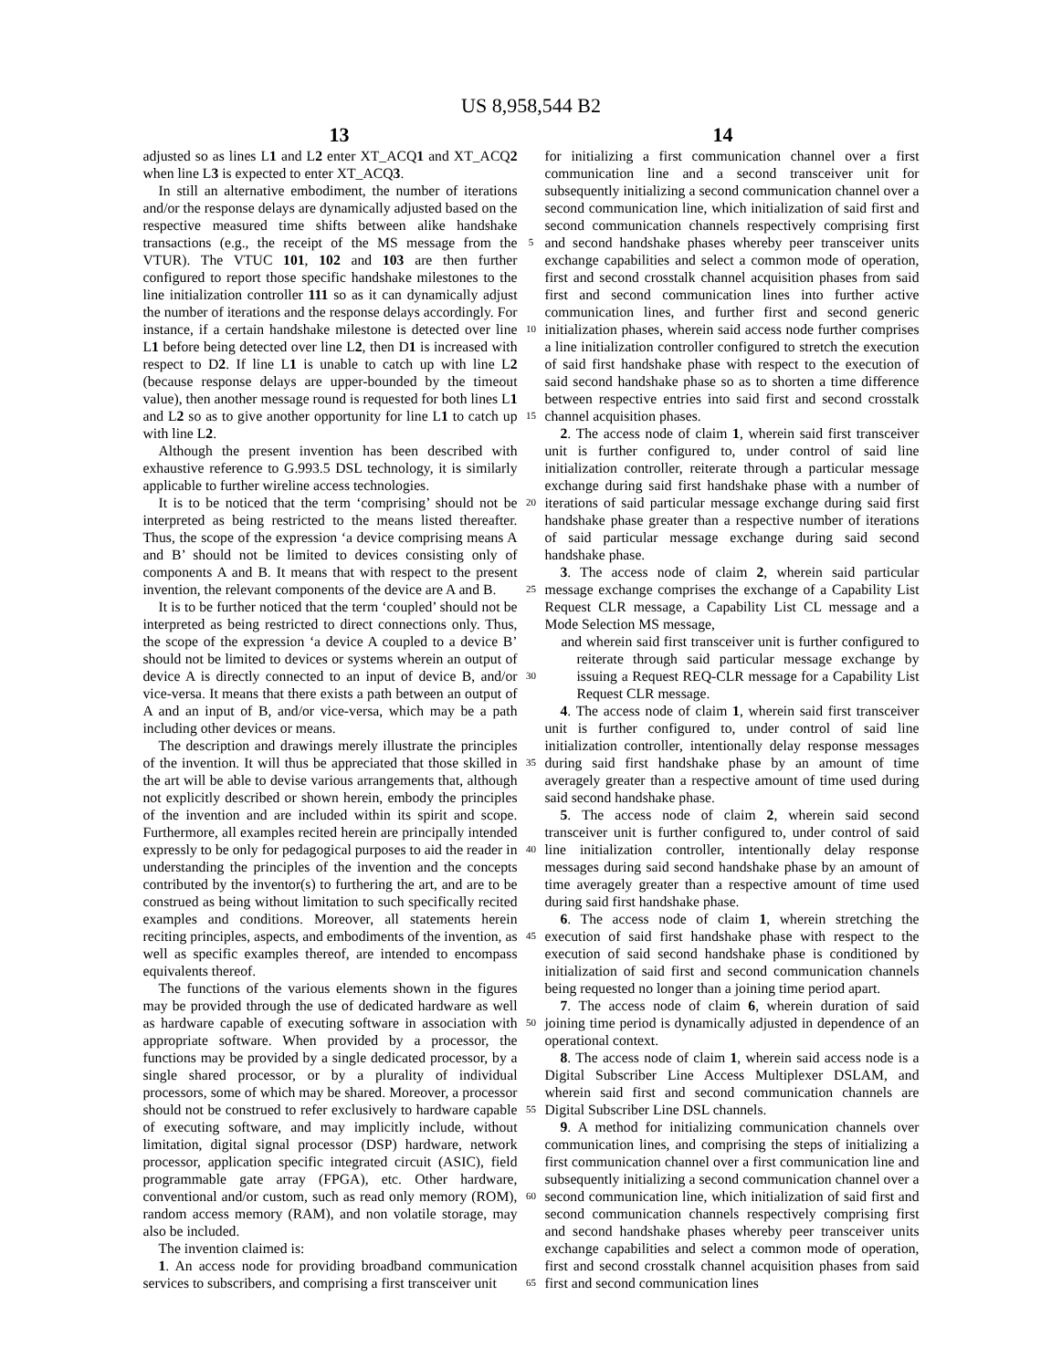US 8,958,544 B2
13 14
adjusted so as lines L1 and L2 enter XT_ACQ1 and XT_ACQ2 when line L3 is expected to enter XT_ACQ3.
In still an alternative embodiment, the number of iterations and/or the response delays are dynamically adjusted based on the respective measured time shifts between alike handshake transactions (e.g., the receipt of the MS message from the VTUR). The VTUC 101, 102 and 103 are then further configured to report those specific handshake milestones to the line initialization controller 111 so as it can dynamically adjust the number of iterations and the response delays accordingly. For instance, if a certain handshake milestone is detected over line L1 before being detected over line L2, then D1 is increased with respect to D2. If line L1 is unable to catch up with line L2 (because response delays are upper-bounded by the timeout value), then another message round is requested for both lines L1 and L2 so as to give another opportunity for line L1 to catch up with line L2.
Although the present invention has been described with exhaustive reference to G.993.5 DSL technology, it is similarly applicable to further wireline access technologies.
It is to be noticed that the term ‘comprising’ should not be interpreted as being restricted to the means listed thereafter. Thus, the scope of the expression ‘a device comprising means A and B’ should not be limited to devices consisting only of components A and B. It means that with respect to the present invention, the relevant components of the device are A and B.
It is to be further noticed that the term ‘coupled’ should not be interpreted as being restricted to direct connections only. Thus, the scope of the expression ‘a device A coupled to a device B’ should not be limited to devices or systems wherein an output of device A is directly connected to an input of device B, and/or vice-versa. It means that there exists a path between an output of A and an input of B, and/or vice-versa, which may be a path including other devices or means.
The description and drawings merely illustrate the principles of the invention. It will thus be appreciated that those skilled in the art will be able to devise various arrangements that, although not explicitly described or shown herein, embody the principles of the invention and are included within its spirit and scope. Furthermore, all examples recited herein are principally intended expressly to be only for pedagogical purposes to aid the reader in understanding the principles of the invention and the concepts contributed by the inventor(s) to furthering the art, and are to be construed as being without limitation to such specifically recited examples and conditions. Moreover, all statements herein reciting principles, aspects, and embodiments of the invention, as well as specific examples thereof, are intended to encompass equivalents thereof.
The functions of the various elements shown in the figures may be provided through the use of dedicated hardware as well as hardware capable of executing software in association with appropriate software. When provided by a processor, the functions may be provided by a single dedicated processor, by a single shared processor, or by a plurality of individual processors, some of which may be shared. Moreover, a processor should not be construed to refer exclusively to hardware capable of executing software, and may implicitly include, without limitation, digital signal processor (DSP) hardware, network processor, application specific integrated circuit (ASIC), field programmable gate array (FPGA), etc. Other hardware, conventional and/or custom, such as read only memory (ROM), random access memory (RAM), and non volatile storage, may also be included.
The invention claimed is:
1. An access node for providing broadband communication services to subscribers, and comprising a first transceiver unit
5
10
15
20
25
30
35
40
45
50
55
60
65
for initializing a first communication channel over a first communication line and a second transceiver unit for subsequently initializing a second communication channel over a second communication line, which initialization of said first and second communication channels respectively comprising first and second handshake phases whereby peer transceiver units exchange capabilities and select a common mode of operation, first and second crosstalk channel acquisition phases from said first and second communication lines into further active communication lines, and further first and second generic initialization phases, wherein said access node further comprises a line initialization controller configured to stretch the execution of said first handshake phase with respect to the execution of said second handshake phase so as to shorten a time difference between respective entries into said first and second crosstalk channel acquisition phases.
2. The access node of claim 1, wherein said first transceiver unit is further configured to, under control of said line initialization controller, reiterate through a particular message exchange during said first handshake phase with a number of iterations of said particular message exchange during said first handshake phase greater than a respective number of iterations of said particular message exchange during said second handshake phase.
3. The access node of claim 2, wherein said particular message exchange comprises the exchange of a Capability List Request CLR message, a Capability List CL message and a Mode Selection MS message,
and wherein said first transceiver unit is further configured to reiterate through said particular message exchange by issuing a Request REQ-CLR message for a Capability List Request CLR message.
4. The access node of claim 1, wherein said first transceiver unit is further configured to, under control of said line initialization controller, intentionally delay response messages during said first handshake phase by an amount of time averagely greater than a respective amount of time used during said second handshake phase.
5. The access node of claim 2, wherein said second transceiver unit is further configured to, under control of said line initialization controller, intentionally delay response messages during said second handshake phase by an amount of time averagely greater than a respective amount of time used during said first handshake phase.
6. The access node of claim 1, wherein stretching the execution of said first handshake phase with respect to the execution of said second handshake phase is conditioned by initialization of said first and second communication channels being requested no longer than a joining time period apart.
7. The access node of claim 6, wherein duration of said joining time period is dynamically adjusted in dependence of an operational context.
8. The access node of claim 1, wherein said access node is a Digital Subscriber Line Access Multiplexer DSLAM, and wherein said first and second communication channels are Digital Subscriber Line DSL channels.
9. A method for initializing communication channels over communication lines, and comprising the steps of initializing a first communication channel over a first communication line and subsequently initializing a second communication channel over a second communication line, which initialization of said first and second communication channels respectively comprising first and second handshake phases whereby peer transceiver units exchange capabilities and select a common mode of operation, first and second crosstalk channel acquisition phases from said first and second communication lines